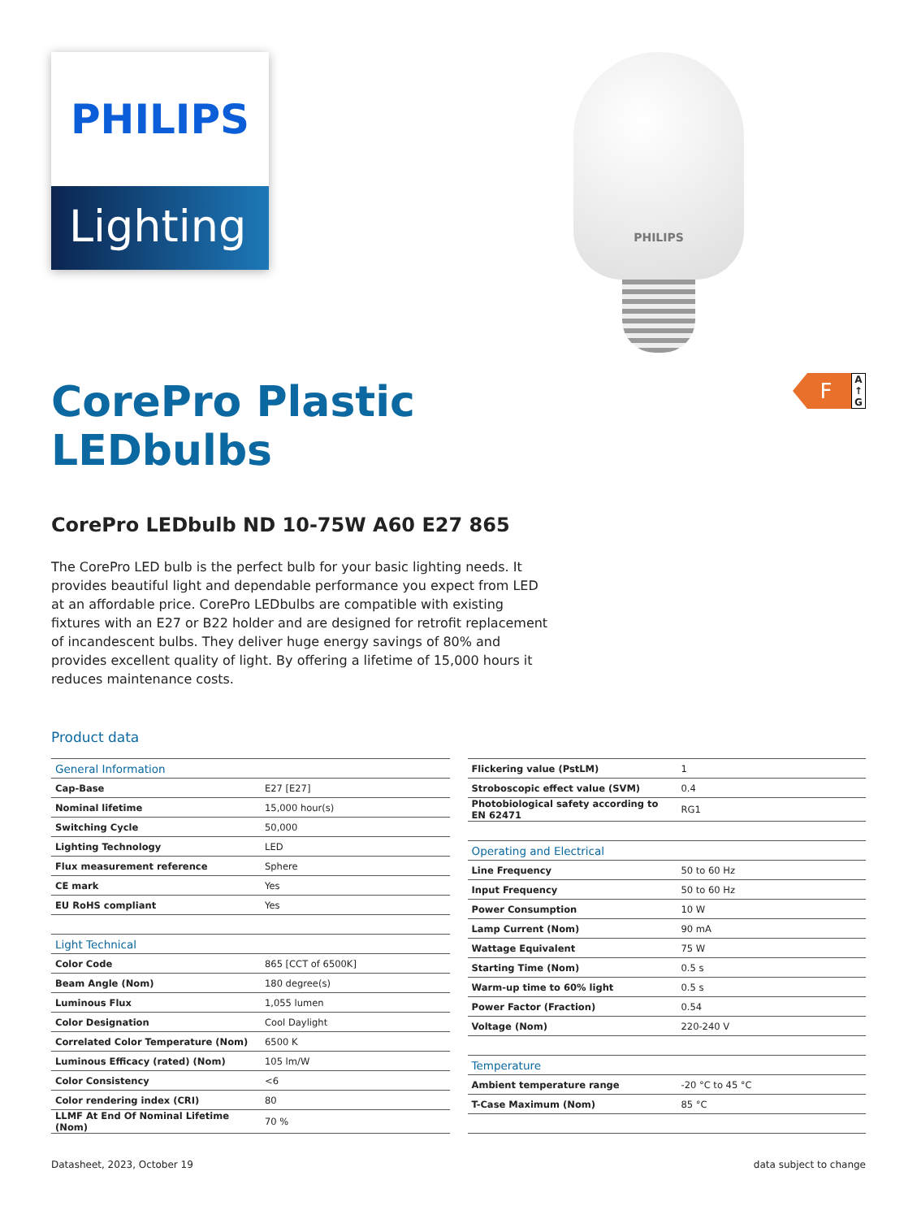PHILIPS
Lighting
PHILIPS
CorePro Plastic
LEDbulbs
F
A
↑
G
CorePro LEDbulb ND 10-75W A60 E27 865
The CorePro LED bulb is the perfect bulb for your basic lighting needs. It provides beautiful light and dependable performance you expect from LED at an affordable price. CorePro LEDbulbs are compatible with existing fixtures with an E27 or B22 holder and are designed for retrofit replacement of incandescent bulbs. They deliver huge energy savings of 80% and provides excellent quality of light. By offering a lifetime of 15,000 hours it reduces maintenance costs.
Product data
| General Information | |
| Cap-Base | E27 [E27] |
| Nominal lifetime | 15,000 hour(s) |
| Switching Cycle | 50,000 |
| Lighting Technology | LED |
| Flux measurement reference | Sphere |
| CE mark | Yes |
| EU RoHS compliant | Yes |
| Light Technical | |
| Color Code | 865 [CCT of 6500K] |
| Beam Angle (Nom) | 180 degree(s) |
| Luminous Flux | 1,055 lumen |
| Color Designation | Cool Daylight |
| Correlated Color Temperature (Nom) | 6500 K |
| Luminous Efficacy (rated) (Nom) | 105 lm/W |
| Color Consistency | <6 |
| Color rendering index (CRI) | 80 |
| LLMF At End Of Nominal Lifetime (Nom) | 70 % |
| Flickering value (PstLM) | 1 |
| Stroboscopic effect value (SVM) | 0.4 |
| Photobiological safety according to EN 62471 | RG1 |
| Operating and Electrical | |
| Line Frequency | 50 to 60 Hz |
| Input Frequency | 50 to 60 Hz |
| Power Consumption | 10 W |
| Lamp Current (Nom) | 90 mA |
| Wattage Equivalent | 75 W |
| Starting Time (Nom) | 0.5 s |
| Warm-up time to 60% light | 0.5 s |
| Power Factor (Fraction) | 0.54 |
| Voltage (Nom) | 220-240 V |
| Temperature | |
| Ambient temperature range | -20 °C to 45 °C |
| T-Case Maximum (Nom) | 85 °C |
Datasheet, 2023, October 19 data subject to change